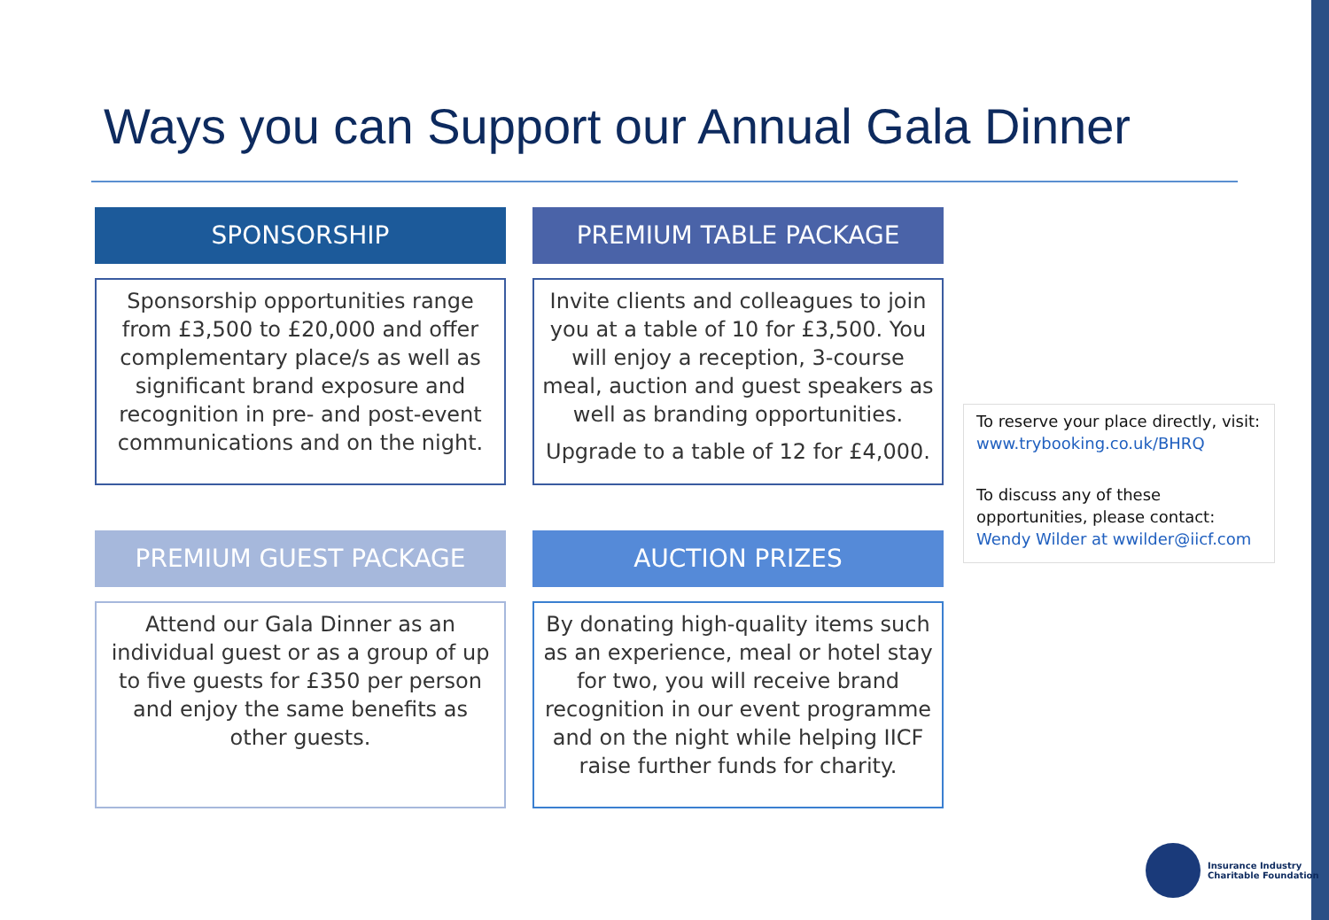Ways you can Support our Annual Gala Dinner
SPONSORSHIP
Sponsorship opportunities range from £3,500 to £20,000 and offer complementary place/s as well as significant brand exposure and recognition in pre- and post-event communications and on the night.
PREMIUM TABLE PACKAGE
Invite clients and colleagues to join you at a table of 10 for £3,500. You will enjoy a reception, 3-course meal, auction and guest speakers as well as branding opportunities.
Upgrade to a table of 12 for £4,000.
PREMIUM GUEST PACKAGE
Attend our Gala Dinner as an individual guest or as a group of up to five guests for £350 per person and enjoy the same benefits as other guests.
AUCTION PRIZES
By donating high-quality items such as an experience, meal or hotel stay for two, you will receive brand recognition in our event programme and on the night while helping IICF raise further funds for charity.
To reserve your place directly, visit:
www.trybooking.co.uk/BHRQ
To discuss any of these opportunities, please contact:
Wendy Wilder at wwilder@iicf.com
Insurance Industry
Charitable Foundation